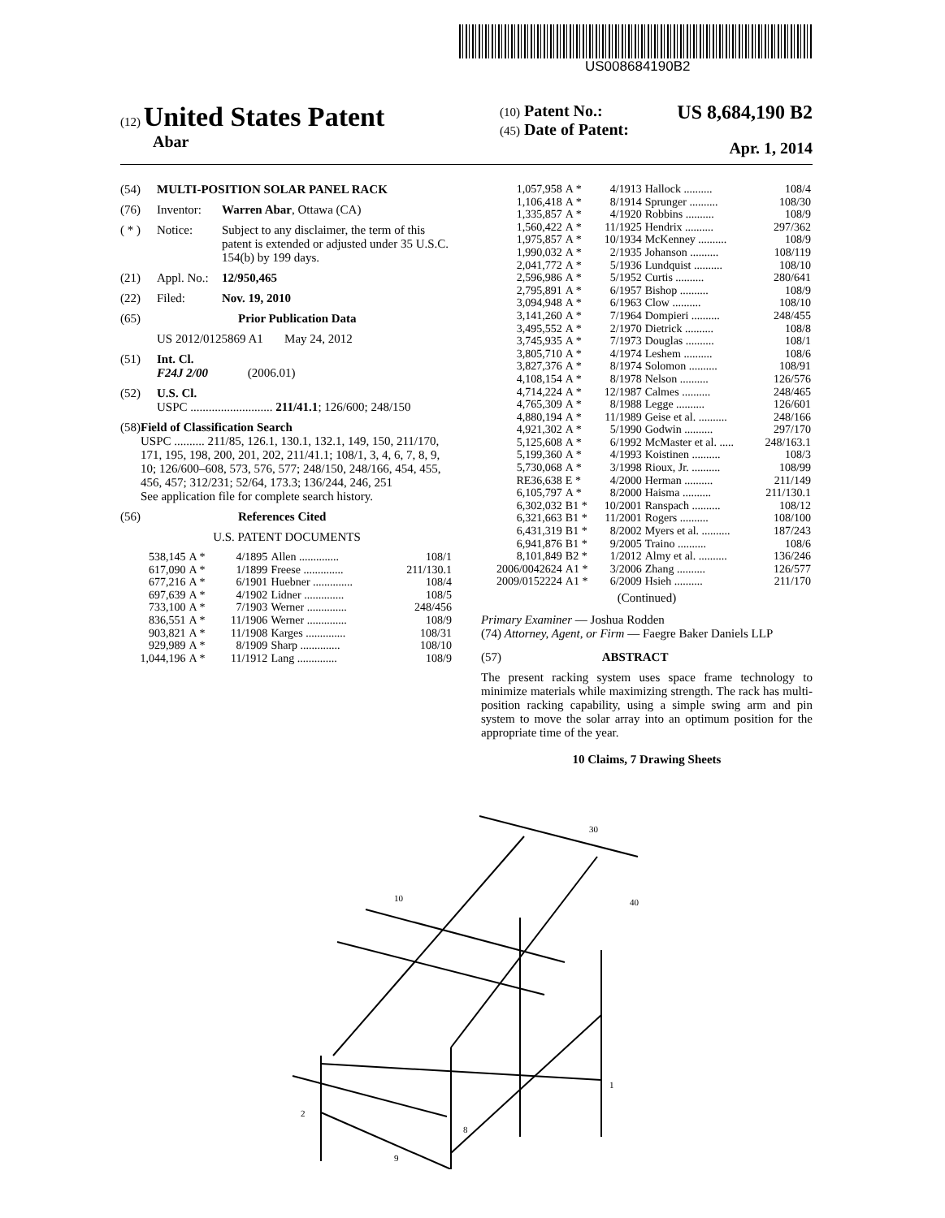US008684190B2
(12) United States Patent
Abar
(10) Patent No.: US 8,684,190 B2
(45) Date of Patent: Apr. 1, 2014
(54) MULTI-POSITION SOLAR PANEL RACK
(76) Inventor: Warren Abar, Ottawa (CA)
( * ) Notice: Subject to any disclaimer, the term of this patent is extended or adjusted under 35 U.S.C. 154(b) by 199 days.
(21) Appl. No.: 12/950,465
(22) Filed: Nov. 19, 2010
(65) Prior Publication Data
US 2012/0125869 A1 May 24, 2012
(51) Int. Cl.
F24J 2/00 (2006.01)
(52) U.S. Cl.
USPC ........................... 211/41.1; 126/600; 248/150
(58) Field of Classification Search
USPC .......... 211/85, 126.1, 130.1, 132.1, 149, 150, 211/170, 171, 195, 198, 200, 201, 202, 211/41.1; 108/1, 3, 4, 6, 7, 8, 9, 10; 126/600–608, 573, 576, 577; 248/150, 248/166, 454, 455, 456, 457; 312/231; 52/64, 173.3; 136/244, 246, 251
See application file for complete search history.
(56) References Cited
U.S. PATENT DOCUMENTS
| 538,145 | A * | 4/1895 | Allen .............. | 108/1 |
| 617,090 | A * | 1/1899 | Freese .............. | 211/130.1 |
| 677,216 | A * | 6/1901 | Huebner .............. | 108/4 |
| 697,639 | A * | 4/1902 | Lidner .............. | 108/5 |
| 733,100 | A * | 7/1903 | Werner .............. | 248/456 |
| 836,551 | A * | 11/1906 | Werner .............. | 108/9 |
| 903,821 | A * | 11/1908 | Karges .............. | 108/31 |
| 929,989 | A * | 8/1909 | Sharp .............. | 108/10 |
| 1,044,196 | A * | 11/1912 | Lang .............. | 108/9 |
| 1,057,958 | A * | 4/1913 | Hallock .......... | 108/4 |
| 1,106,418 | A * | 8/1914 | Sprunger .......... | 108/30 |
| 1,335,857 | A * | 4/1920 | Robbins .......... | 108/9 |
| 1,560,422 | A * | 11/1925 | Hendrix .......... | 297/362 |
| 1,975,857 | A * | 10/1934 | McKenney .......... | 108/9 |
| 1,990,032 | A * | 2/1935 | Johanson .......... | 108/119 |
| 2,041,772 | A * | 5/1936 | Lundquist .......... | 108/10 |
| 2,596,986 | A * | 5/1952 | Curtis .......... | 280/641 |
| 2,795,891 | A * | 6/1957 | Bishop .......... | 108/9 |
| 3,094,948 | A * | 6/1963 | Clow .......... | 108/10 |
| 3,141,260 | A * | 7/1964 | Dompieri .......... | 248/455 |
| 3,495,552 | A * | 2/1970 | Dietrick .......... | 108/8 |
| 3,745,935 | A * | 7/1973 | Douglas .......... | 108/1 |
| 3,805,710 | A * | 4/1974 | Leshem .......... | 108/6 |
| 3,827,376 | A * | 8/1974 | Solomon .......... | 108/91 |
| 4,108,154 | A * | 8/1978 | Nelson .......... | 126/576 |
| 4,714,224 | A * | 12/1987 | Calmes .......... | 248/465 |
| 4,765,309 | A * | 8/1988 | Legge .......... | 126/601 |
| 4,880,194 | A * | 11/1989 | Geise et al. .......... | 248/166 |
| 4,921,302 | A * | 5/1990 | Godwin .......... | 297/170 |
| 5,125,608 | A * | 6/1992 | McMaster et al. ..... | 248/163.1 |
| 5,199,360 | A * | 4/1993 | Koistinen .......... | 108/3 |
| 5,730,068 | A * | 3/1998 | Rioux, Jr. .......... | 108/99 |
| RE36,638 | E * | 4/2000 | Herman .......... | 211/149 |
| 6,105,797 | A * | 8/2000 | Haisma .......... | 211/130.1 |
| 6,302,032 | B1 * | 10/2001 | Ranspach .......... | 108/12 |
| 6,321,663 | B1 * | 11/2001 | Rogers .......... | 108/100 |
| 6,431,319 | B1 * | 8/2002 | Myers et al. .......... | 187/243 |
| 6,941,876 | B1 * | 9/2005 | Traino .......... | 108/6 |
| 8,101,849 | B2 * | 1/2012 | Almy et al. .......... | 136/246 |
| 2006/0042624 | A1 * | 3/2006 | Zhang .......... | 126/577 |
| 2009/0152224 | A1 * | 6/2009 | Hsieh .......... | 211/170 |
(Continued)
Primary Examiner — Joshua Rodden
(74) Attorney, Agent, or Firm — Faegre Baker Daniels LLP
(57) ABSTRACT
The present racking system uses space frame technology to minimize materials while maximizing strength. The rack has multi-position racking capability, using a simple swing arm and pin system to move the solar array into an optimum position for the appropriate time of the year.
10 Claims, 7 Drawing Sheets
30
10
40
1
2
8
9